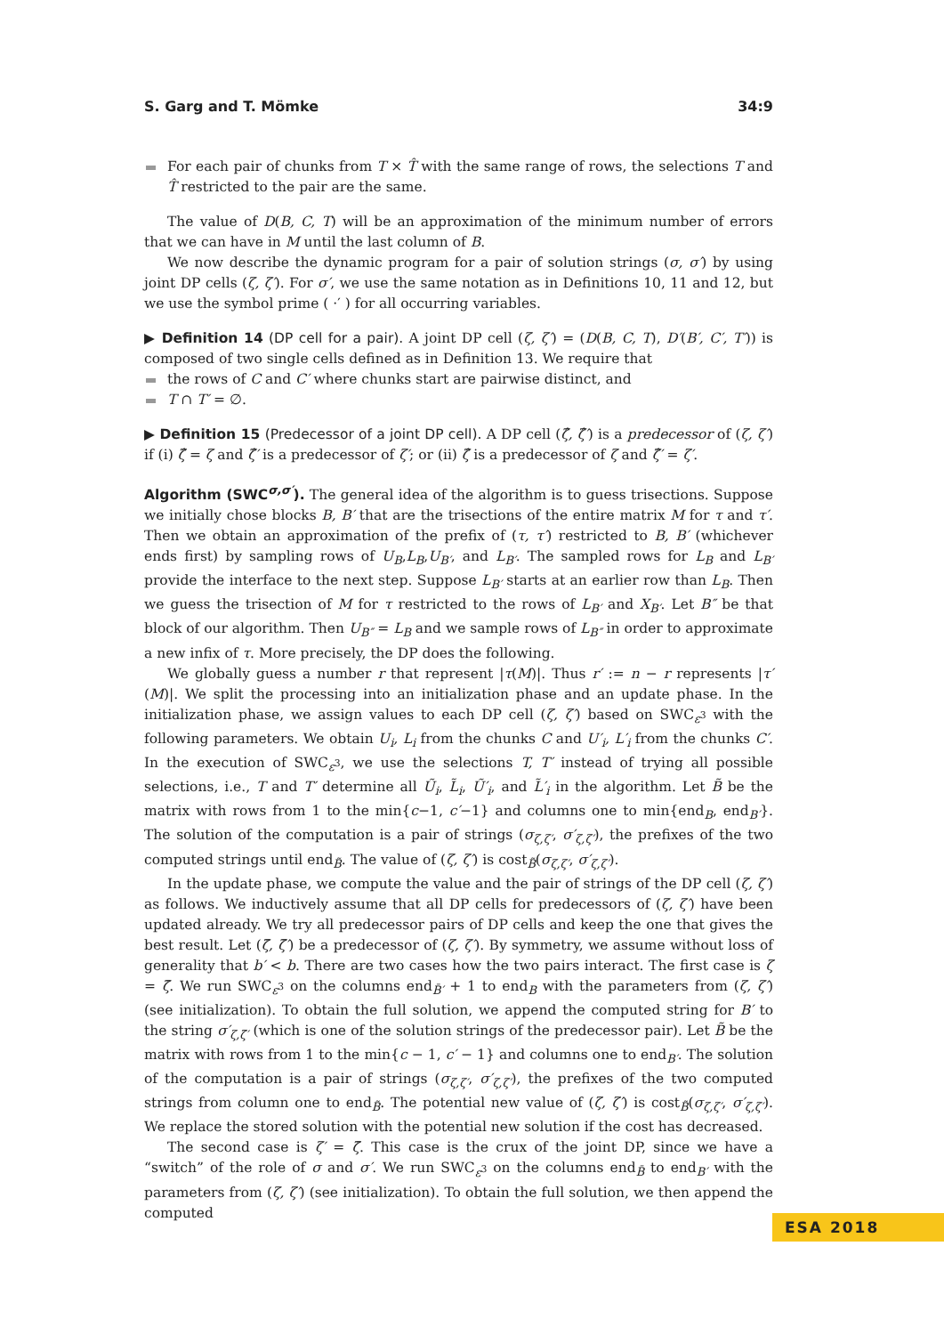S. Garg and T. Mömke 34:9
For each pair of chunks from T × T̂ with the same range of rows, the selections T and T̂ restricted to the pair are the same.
The value of D(B, C, T) will be an approximation of the minimum number of errors that we can have in M until the last column of B.
We now describe the dynamic program for a pair of solution strings (σ, σ′) by using joint DP cells (ζ, ζ′). For σ′, we use the same notation as in Definitions 10, 11 and 12, but we use the symbol prime ( ·′ ) for all occurring variables.
▶ Definition 14 (DP cell for a pair). A joint DP cell (ζ, ζ′) = (D(B, C, T), D′(B′, C′, T′)) is composed of two single cells defined as in Definition 13. We require that
the rows of C and C′ where chunks start are pairwise distinct, and
T ∩ T′ = ∅.
▶ Definition 15 (Predecessor of a joint DP cell). A DP cell (ζ̂, ζ̂′) is a predecessor of (ζ, ζ′) if (i) ζ̂ = ζ and ζ̂′ is a predecessor of ζ′; or (ii) ζ̂ is a predecessor of ζ and ζ̂′ = ζ′.
Algorithm (SWC<sup>σ,σ′</sup>). The general idea of the algorithm is to guess trisections. Suppose we initially chose blocks B, B′ that are the trisections of the entire matrix M for τ and τ′. Then we obtain an approximation of the prefix of (τ, τ′) restricted to B, B′ (whichever ends first) by sampling rows of U<sub>B</sub>,L<sub>B</sub>,U<sub>B′</sub>, and L<sub>B′</sub>. The sampled rows for L<sub>B</sub> and L<sub>B′</sub> provide the interface to the next step. Suppose L<sub>B′</sub> starts at an earlier row than L<sub>B</sub>. Then we guess the trisection of M for τ restricted to the rows of L<sub>B′</sub> and X<sub>B′</sub>. Let B″ be that block of our algorithm. Then U<sub>B″</sub> = L<sub>B</sub> and we sample rows of L<sub>B″</sub> in order to approximate a new infix of τ. More precisely, the DP does the following.
We globally guess a number r that represent |τ(M)|. Thus r′ := n − r represents |τ′(M)|. We split the processing into an initialization phase and an update phase. In the initialization phase, we assign values to each DP cell (ζ, ζ′) based on SWC<sub>ε<sup>3</sup></sub> with the following parameters. We obtain U<sub>i</sub>, L<sub>i</sub> from the chunks C and U′<sub>i</sub>, L′<sub>i</sub> from the chunks C′. In the execution of SWC<sub>ε<sup>3</sup></sub>, we use the selections T, T′ instead of trying all possible selections, i.e., T and T′ determine all Ũ<sub>i</sub>, L̃<sub>i</sub>, Ũ′<sub>i</sub>, and L̃′<sub>i</sub> in the algorithm. Let B̃ be the matrix with rows from 1 to the min{c−1, c′−1} and columns one to min{end<sub>B</sub>, end<sub>B′</sub>}. The solution of the computation is a pair of strings (σ<sub>ζ,ζ′</sub>, σ′<sub>ζ,ζ′</sub>), the prefixes of the two computed strings until end<sub>B̃</sub>. The value of (ζ, ζ′) is cost<sub>B̃</sub>(σ<sub>ζ,ζ′</sub>, σ′<sub>ζ,ζ′</sub>).
In the update phase, we compute the value and the pair of strings of the DP cell (ζ, ζ′) as follows. We inductively assume that all DP cells for predecessors of (ζ, ζ′) have been updated already. We try all predecessor pairs of DP cells and keep the one that gives the best result. Let (ζ̄, ζ̄′) be a predecessor of (ζ, ζ′). By symmetry, we assume without loss of generality that b′ < b. There are two cases how the two pairs interact. The first case is ζ = ζ̄. We run SWC<sub>ε<sup>3</sup></sub> on the columns end<sub>B̄′</sub> + 1 to end<sub>B</sub> with the parameters from (ζ, ζ′) (see initialization). To obtain the full solution, we append the computed string for B′ to the string σ′<sub>ζ,ζ̄′</sub> (which is one of the solution strings of the predecessor pair). Let B̃ be the matrix with rows from 1 to the min{c − 1, c′ − 1} and columns one to end<sub>B′</sub>. The solution of the computation is a pair of strings (σ<sub>ζ,ζ′</sub>, σ′<sub>ζ,ζ′</sub>), the prefixes of the two computed strings from column one to end<sub>B̃</sub>. The potential new value of (ζ, ζ′) is cost<sub>B̃</sub>(σ<sub>ζ,ζ′</sub>, σ′<sub>ζ,ζ′</sub>). We replace the stored solution with the potential new solution if the cost has decreased.
The second case is ζ′ = ζ̄. This case is the crux of the joint DP, since we have a “switch” of the role of σ and σ′. We run SWC<sub>ε<sup>3</sup></sub> on the columns end<sub>B̄</sub> to end<sub>B′</sub> with the parameters from (ζ, ζ′) (see initialization). To obtain the full solution, we then append the computed
ESA 2018